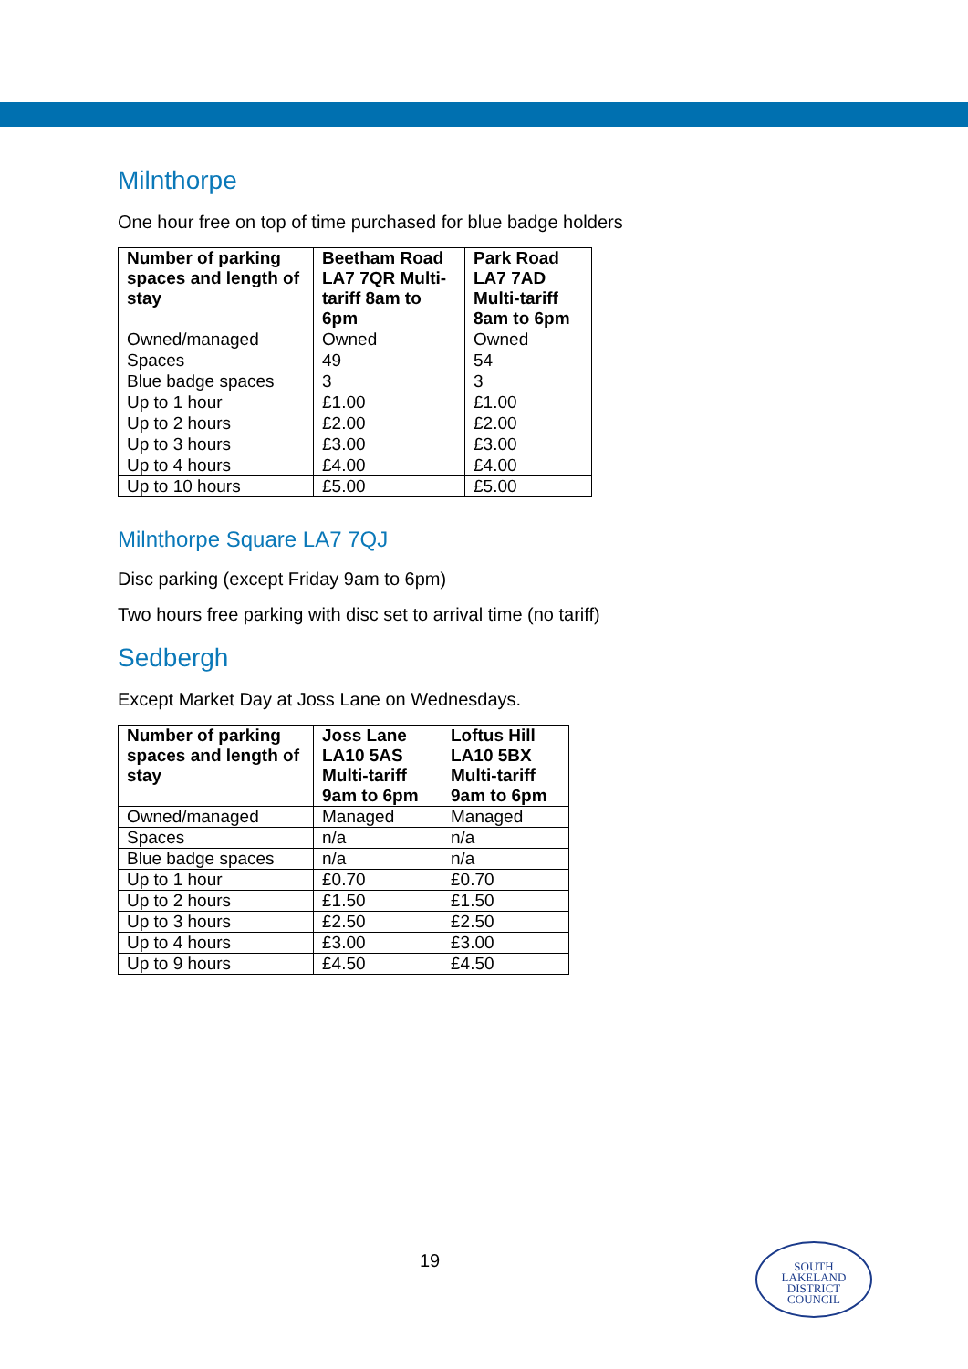Milnthorpe
One hour free on top of time purchased for blue badge holders
| Number of parking spaces and length of stay | Beetham Road LA7 7QR Multi-tariff 8am to 6pm | Park Road LA7 7AD Multi-tariff 8am to 6pm |
| --- | --- | --- |
| Owned/managed | Owned | Owned |
| Spaces | 49 | 54 |
| Blue badge spaces | 3 | 3 |
| Up to 1 hour | £1.00 | £1.00 |
| Up to 2 hours | £2.00 | £2.00 |
| Up to 3 hours | £3.00 | £3.00 |
| Up to 4 hours | £4.00 | £4.00 |
| Up to 10 hours | £5.00 | £5.00 |
Milnthorpe Square LA7 7QJ
Disc parking (except Friday 9am to 6pm)
Two hours free parking with disc set to arrival time (no tariff)
Sedbergh
Except Market Day at Joss Lane on Wednesdays.
| Number of parking spaces and length of stay | Joss Lane LA10 5AS Multi-tariff 9am to 6pm | Loftus Hill LA10 5BX Multi-tariff 9am to 6pm |
| --- | --- | --- |
| Owned/managed | Managed | Managed |
| Spaces | n/a | n/a |
| Blue badge spaces | n/a | n/a |
| Up to 1 hour | £0.70 | £0.70 |
| Up to 2 hours | £1.50 | £1.50 |
| Up to 3 hours | £2.50 | £2.50 |
| Up to 4 hours | £3.00 | £3.00 |
| Up to 9 hours | £4.50 | £4.50 |
19
SOUTH
LAKELAND
DISTRICT
COUNCIL